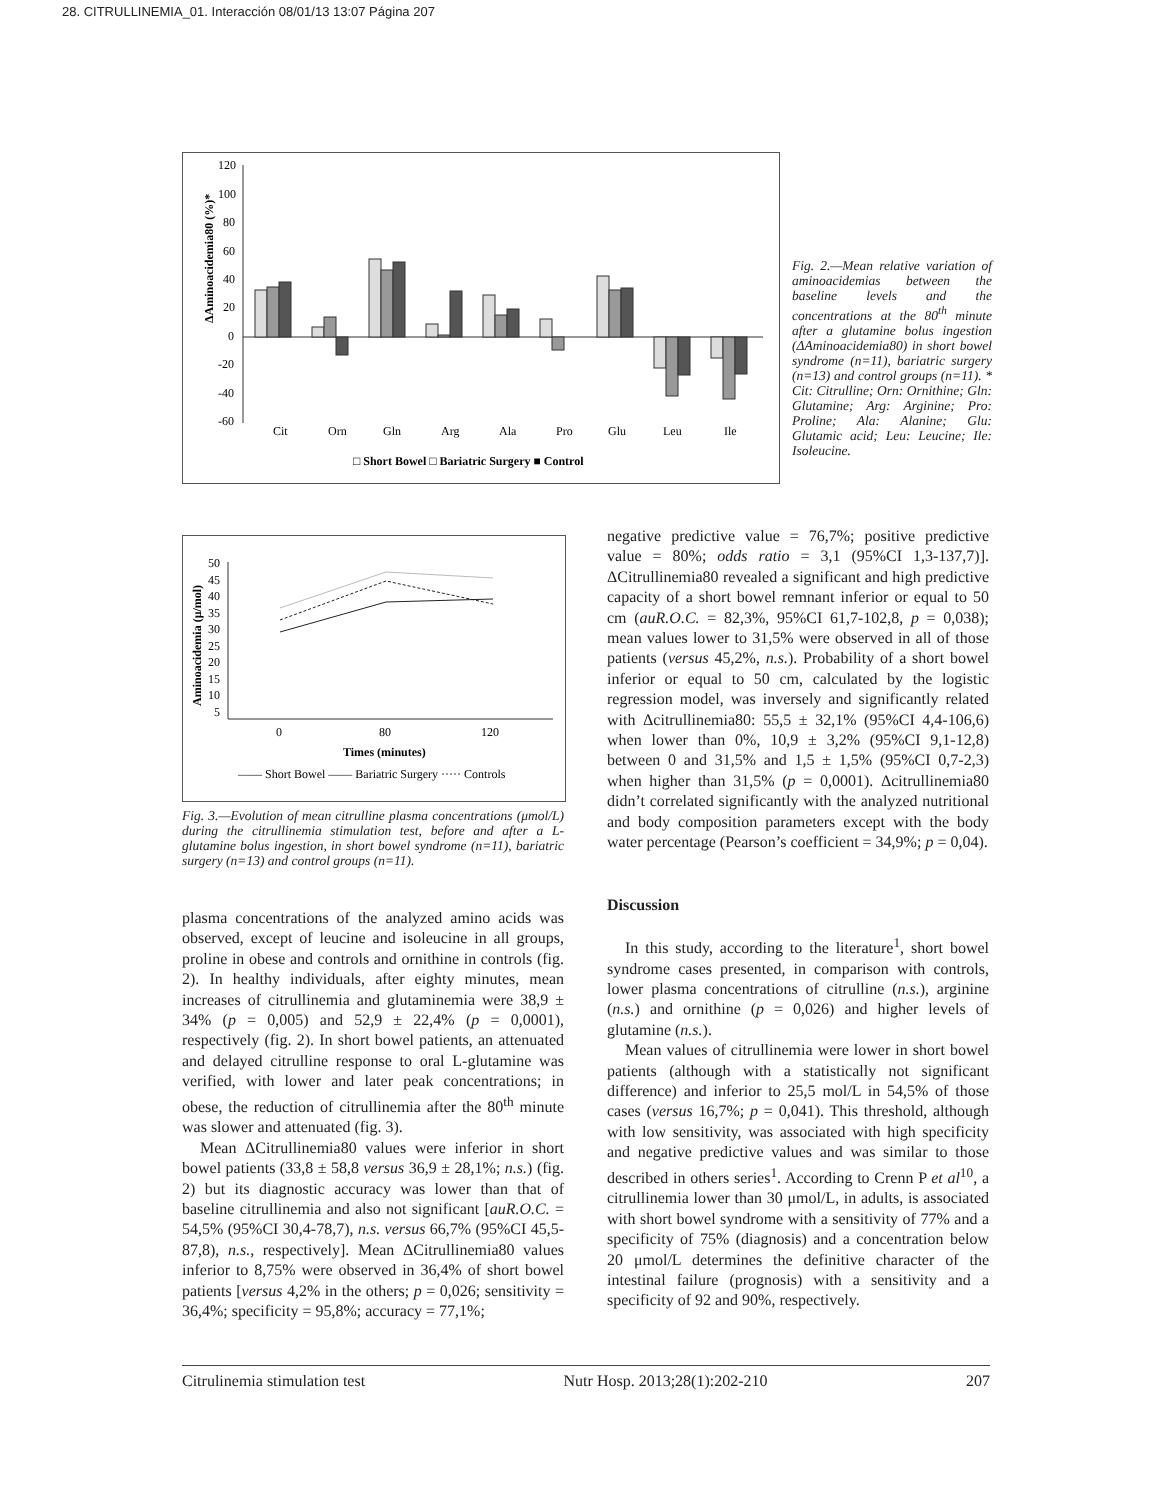28. CITRULLINEMIA_01. Interacción 08/01/13 13:07 Página 207
ΔAminoacidemia80 (%)*
120
100
80
60
40
20
0
-20
-40
-60
Cit
Orn
Gln
Arg
Ala
Pro
Glu
Leu
Ile
□ Short Bowel □ Bariatric Surgery ■ Control
Fig. 2.—Mean relative variation of aminoacidemias between the baseline levels and the concentrations at the 80<sup>th</sup> minute after a glutamine bolus ingestion (ΔAminoacidemia80) in short bowel syndrome (n=11), bariatric surgery (n=13) and control groups (n=11). * Cit: Citrulline; Orn: Ornithine; Gln: Glutamine; Arg: Arginine; Pro: Proline; Ala: Alanine; Glu: Glutamic acid; Leu: Leucine; Ile: Isoleucine.
Aminoacidemia (μ/mol)
50
45
40
35
30
25
20
15
10
5
0
80
120
Times (minutes)
—— Short Bowel —— Bariatric Surgery ····· Controls
Fig. 3.—Evolution of mean citrulline plasma concentrations (μmol/L) during the citrullinemia stimulation test, before and after a L-glutamine bolus ingestion, in short bowel syndrome (n=11), bariatric surgery (n=13) and control groups (n=11).
plasma concentrations of the analyzed amino acids was observed, except of leucine and isoleucine in all groups, proline in obese and controls and ornithine in controls (fig. 2). In healthy individuals, after eighty minutes, mean increases of citrullinemia and glutaminemia were 38,9 ± 34% (p = 0,005) and 52,9 ± 22,4% (p = 0,0001), respectively (fig. 2). In short bowel patients, an attenuated and delayed citrulline response to oral L-glutamine was verified, with lower and later peak concentrations; in obese, the reduction of citrullinemia after the 80<sup>th</sup> minute was slower and attenuated (fig. 3).
Mean ΔCitrullinemia80 values were inferior in short bowel patients (33,8 ± 58,8 versus 36,9 ± 28,1%; n.s.) (fig. 2) but its diagnostic accuracy was lower than that of baseline citrullinemia and also not significant [auR.O.C. = 54,5% (95%CI 30,4-78,7), n.s. versus 66,7% (95%CI 45,5-87,8), n.s., respectively]. Mean ΔCitrullinemia80 values inferior to 8,75% were observed in 36,4% of short bowel patients [versus 4,2% in the others; p = 0,026; sensitivity = 36,4%; specificity = 95,8%; accuracy = 77,1%;
negative predictive value = 76,7%; positive predictive value = 80%; odds ratio = 3,1 (95%CI 1,3-137,7)]. ΔCitrullinemia80 revealed a significant and high predictive capacity of a short bowel remnant inferior or equal to 50 cm (auR.O.C. = 82,3%, 95%CI 61,7-102,8, p = 0,038); mean values lower to 31,5% were observed in all of those patients (versus 45,2%, n.s.). Probability of a short bowel inferior or equal to 50 cm, calculated by the logistic regression model, was inversely and significantly related with Δcitrullinemia80: 55,5 ± 32,1% (95%CI 4,4-106,6) when lower than 0%, 10,9 ± 3,2% (95%CI 9,1-12,8) between 0 and 31,5% and 1,5 ± 1,5% (95%CI 0,7-2,3) when higher than 31,5% (p = 0,0001). Δcitrullinemia80 didn’t correlated significantly with the analyzed nutritional and body composition parameters except with the body water percentage (Pearson’s coefficient = 34,9%; p = 0,04).
Discussion
In this study, according to the literature<sup>1</sup>, short bowel syndrome cases presented, in comparison with controls, lower plasma concentrations of citrulline (n.s.), arginine (n.s.) and ornithine (p = 0,026) and higher levels of glutamine (n.s.).
Mean values of citrullinemia were lower in short bowel patients (although with a statistically not significant difference) and inferior to 25,5 mol/L in 54,5% of those cases (versus 16,7%; p = 0,041). This threshold, although with low sensitivity, was associated with high specificity and negative predictive values and was similar to those described in others series<sup>1</sup>. According to Crenn P et al<sup>10</sup>, a citrullinemia lower than 30 μmol/L, in adults, is associated with short bowel syndrome with a sensitivity of 77% and a specificity of 75% (diagnosis) and a concentration below 20 μmol/L determines the definitive character of the intestinal failure (prognosis) with a sensitivity and a specificity of 92 and 90%, respectively.
Citrulinemia stimulation test Nutr Hosp. 2013;28(1):202-210 207